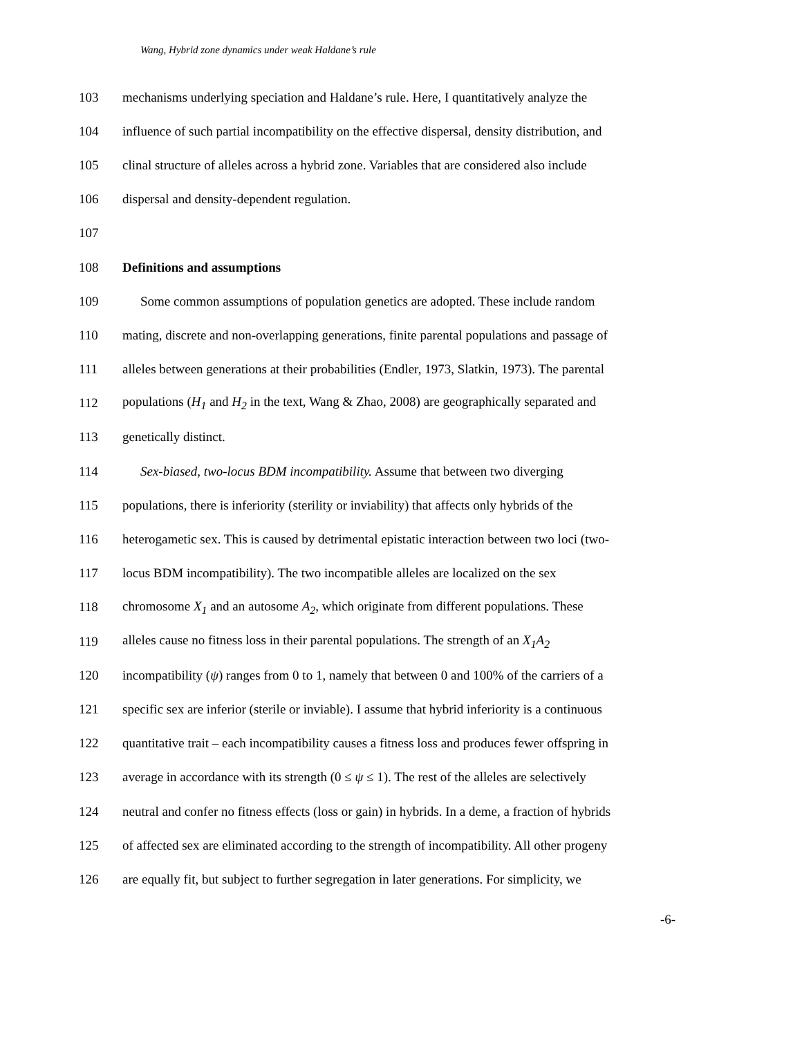Wang, Hybrid zone dynamics under weak Haldane’s rule
103 mechanisms underlying speciation and Haldane’s rule. Here, I quantitatively analyze the
104 influence of such partial incompatibility on the effective dispersal, density distribution, and
105 clinal structure of alleles across a hybrid zone. Variables that are considered also include
106 dispersal and density-dependent regulation.
107
108 Definitions and assumptions
109 Some common assumptions of population genetics are adopted. These include random
110 mating, discrete and non-overlapping generations, finite parental populations and passage of
111 alleles between generations at their probabilities (Endler, 1973, Slatkin, 1973). The parental
112 populations (H<sub>1</sub> and H<sub>2</sub> in the text, Wang & Zhao, 2008) are geographically separated and
113 genetically distinct.
114 Sex-biased, two-locus BDM incompatibility. Assume that between two diverging
115 populations, there is inferiority (sterility or inviability) that affects only hybrids of the
116 heterogametic sex. This is caused by detrimental epistatic interaction between two loci (two-
117 locus BDM incompatibility). The two incompatible alleles are localized on the sex
118 chromosome X<sub>1</sub> and an autosome A<sub>2</sub>, which originate from different populations. These
119 alleles cause no fitness loss in their parental populations. The strength of an X<sub>1</sub>A<sub>2</sub>
120 incompatibility (ψ) ranges from 0 to 1, namely that between 0 and 100% of the carriers of a
121 specific sex are inferior (sterile or inviable). I assume that hybrid inferiority is a continuous
122 quantitative trait – each incompatibility causes a fitness loss and produces fewer offspring in
123 average in accordance with its strength (0 ≤ ψ ≤ 1). The rest of the alleles are selectively
124 neutral and confer no fitness effects (loss or gain) in hybrids. In a deme, a fraction of hybrids
125 of affected sex are eliminated according to the strength of incompatibility. All other progeny
126 are equally fit, but subject to further segregation in later generations. For simplicity, we
-6-